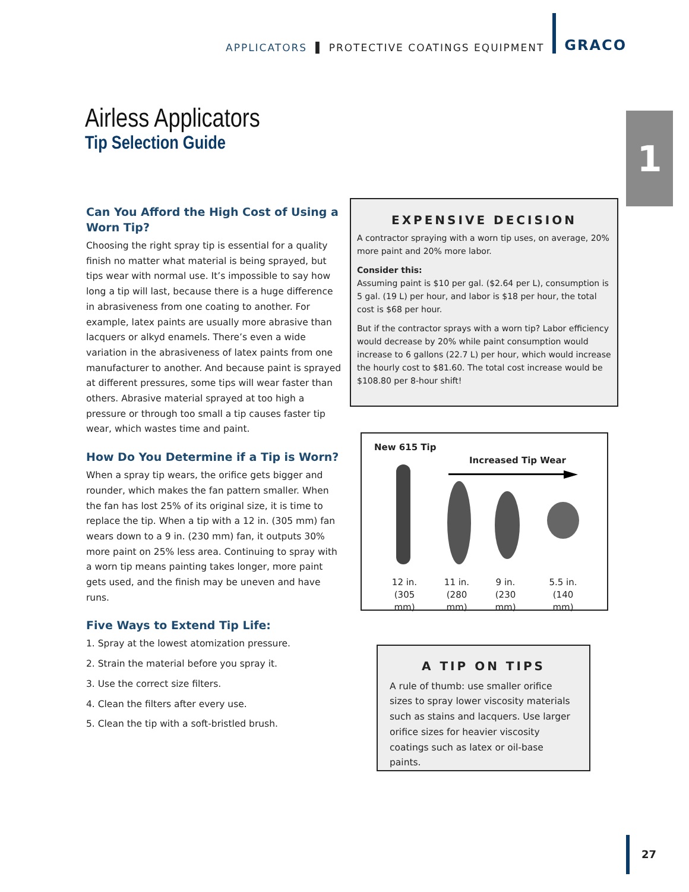APPLICATORS ▌ PROTECTIVE COATINGS EQUIPMENT GRACO
1
Airless Applicators
Tip Selection Guide
Can You Afford the High Cost of Using a Worn Tip?
Choosing the right spray tip is essential for a quality finish no matter what material is being sprayed, but tips wear with normal use. It’s impossible to say how long a tip will last, because there is a huge difference in abrasiveness from one coating to another. For example, latex paints are usually more abrasive than lacquers or alkyd enamels. There’s even a wide variation in the abrasiveness of latex paints from one manufacturer to another. And because paint is sprayed at different pressures, some tips will wear faster than others. Abrasive material sprayed at too high a pressure or through too small a tip causes faster tip wear, which wastes time and paint.
How Do You Determine if a Tip is Worn?
When a spray tip wears, the orifice gets bigger and rounder, which makes the fan pattern smaller. When the fan has lost 25% of its original size, it is time to replace the tip. When a tip with a 12 in. (305 mm) fan wears down to a 9 in. (230 mm) fan, it outputs 30% more paint on 25% less area. Continuing to spray with a worn tip means painting takes longer, more paint gets used, and the finish may be uneven and have runs.
Five Ways to Extend Tip Life:
1. Spray at the lowest atomization pressure.
2. Strain the material before you spray it.
3. Use the correct size filters.
4. Clean the filters after every use.
5. Clean the tip with a soft-bristled brush.
EXPENSIVE DECISION
A contractor spraying with a worn tip uses, on average, 20% more paint and 20% more labor.
Consider this:
Assuming paint is $10 per gal. ($2.64 per L), consumption is 5 gal. (19 L) per hour, and labor is $18 per hour, the total cost is $68 per hour.
But if the contractor sprays with a worn tip? Labor efficiency would decrease by 20% while paint consumption would increase to 6 gallons (22.7 L) per hour, which would increase the hourly cost to $81.60. The total cost increase would be $108.80 per 8-hour shift!
New 615 Tip
Increased Tip Wear
12 in.
(305 mm)
11 in.
(280 mm)
9 in.
(230 mm)
5.5 in.
(140 mm)
A TIP ON TIPS
A rule of thumb: use smaller orifice sizes to spray lower viscosity materials such as stains and lacquers. Use larger orifice sizes for heavier viscosity coatings such as latex or oil-base paints.
27